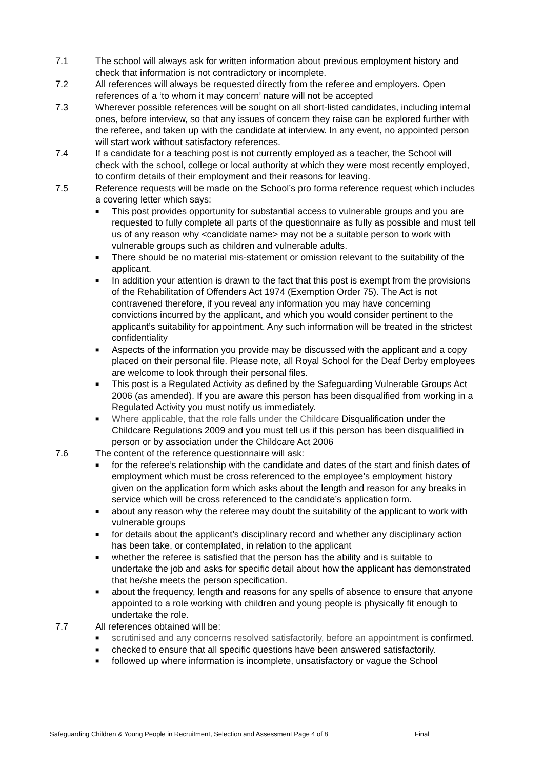7.1 The school will always ask for written information about previous employment history and check that information is not contradictory or incomplete.
7.2 All references will always be requested directly from the referee and employers. Open references of a ‘to whom it may concern’ nature will not be accepted
7.3 Wherever possible references will be sought on all short-listed candidates, including internal ones, before interview, so that any issues of concern they raise can be explored further with the referee, and taken up with the candidate at interview. In any event, no appointed person will start work without satisfactory references.
7.4 If a candidate for a teaching post is not currently employed as a teacher, the School will check with the school, college or local authority at which they were most recently employed, to confirm details of their employment and their reasons for leaving.
7.5 Reference requests will be made on the School’s pro forma reference request which includes a covering letter which says:
■ This post provides opportunity for substantial access to vulnerable groups and you are requested to fully complete all parts of the questionnaire as fully as possible and must tell us of any reason why <candidate name> may not be a suitable person to work with vulnerable groups such as children and vulnerable adults.
■ There should be no material mis-statement or omission relevant to the suitability of the applicant.
■ In addition your attention is drawn to the fact that this post is exempt from the provisions of the Rehabilitation of Offenders Act 1974 (Exemption Order 75). The Act is not contravened therefore, if you reveal any information you may have concerning convictions incurred by the applicant, and which you would consider pertinent to the applicant’s suitability for appointment. Any such information will be treated in the strictest confidentiality
■ Aspects of the information you provide may be discussed with the applicant and a copy placed on their personal file. Please note, all Royal School for the Deaf Derby employees are welcome to look through their personal files.
■ This post is a Regulated Activity as defined by the Safeguarding Vulnerable Groups Act 2006 (as amended). If you are aware this person has been disqualified from working in a Regulated Activity you must notify us immediately.
■ Where applicable, that the role falls under the Childcare Disqualification under the Childcare Regulations 2009 and you must tell us if this person has been disqualified in person or by association under the Childcare Act 2006
7.6 The content of the reference questionnaire will ask:
■ for the referee’s relationship with the candidate and dates of the start and finish dates of employment which must be cross referenced to the employee’s employment history given on the application form which asks about the length and reason for any breaks in service which will be cross referenced to the candidate’s application form.
■ about any reason why the referee may doubt the suitability of the applicant to work with vulnerable groups
■ for details about the applicant’s disciplinary record and whether any disciplinary action has been take, or contemplated, in relation to the applicant
■ whether the referee is satisfied that the person has the ability and is suitable to undertake the job and asks for specific detail about how the applicant has demonstrated that he/she meets the person specification.
■ about the frequency, length and reasons for any spells of absence to ensure that anyone appointed to a role working with children and young people is physically fit enough to undertake the role.
7.7 All references obtained will be:
■ scrutinised and any concerns resolved satisfactorily, before an appointment is confirmed.
■ checked to ensure that all specific questions have been answered satisfactorily.
■ followed up where information is incomplete, unsatisfactory or vague the School
Safeguarding Children & Young People in Recruitment, Selection and Assessment Page 4 of 8 Final